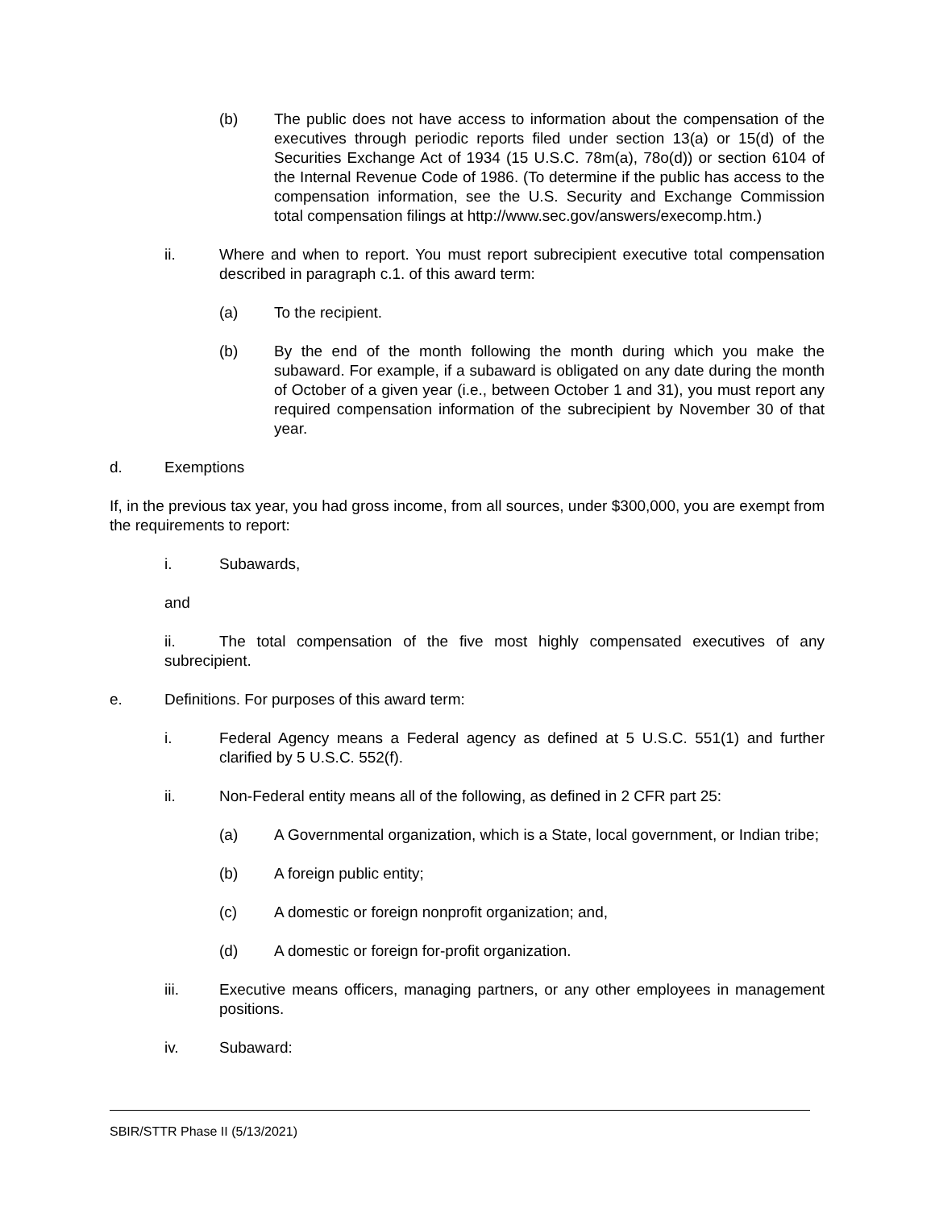(b) The public does not have access to information about the compensation of the executives through periodic reports filed under section 13(a) or 15(d) of the Securities Exchange Act of 1934 (15 U.S.C. 78m(a), 78o(d)) or section 6104 of the Internal Revenue Code of 1986. (To determine if the public has access to the compensation information, see the U.S. Security and Exchange Commission total compensation filings at http://www.sec.gov/answers/execomp.htm.)
ii. Where and when to report. You must report subrecipient executive total compensation described in paragraph c.1. of this award term:
(a) To the recipient.
(b) By the end of the month following the month during which you make the subaward. For example, if a subaward is obligated on any date during the month of October of a given year (i.e., between October 1 and 31), you must report any required compensation information of the subrecipient by November 30 of that year.
d. Exemptions
If, in the previous tax year, you had gross income, from all sources, under $300,000, you are exempt from the requirements to report:
i. Subawards,
and
ii. The total compensation of the five most highly compensated executives of any subrecipient.
e. Definitions. For purposes of this award term:
i. Federal Agency means a Federal agency as defined at 5 U.S.C. 551(1) and further clarified by 5 U.S.C. 552(f).
ii. Non-Federal entity means all of the following, as defined in 2 CFR part 25:
(a) A Governmental organization, which is a State, local government, or Indian tribe;
(b) A foreign public entity;
(c) A domestic or foreign nonprofit organization; and,
(d) A domestic or foreign for-profit organization.
iii. Executive means officers, managing partners, or any other employees in management positions.
iv. Subaward:
SBIR/STTR Phase II (5/13/2021)